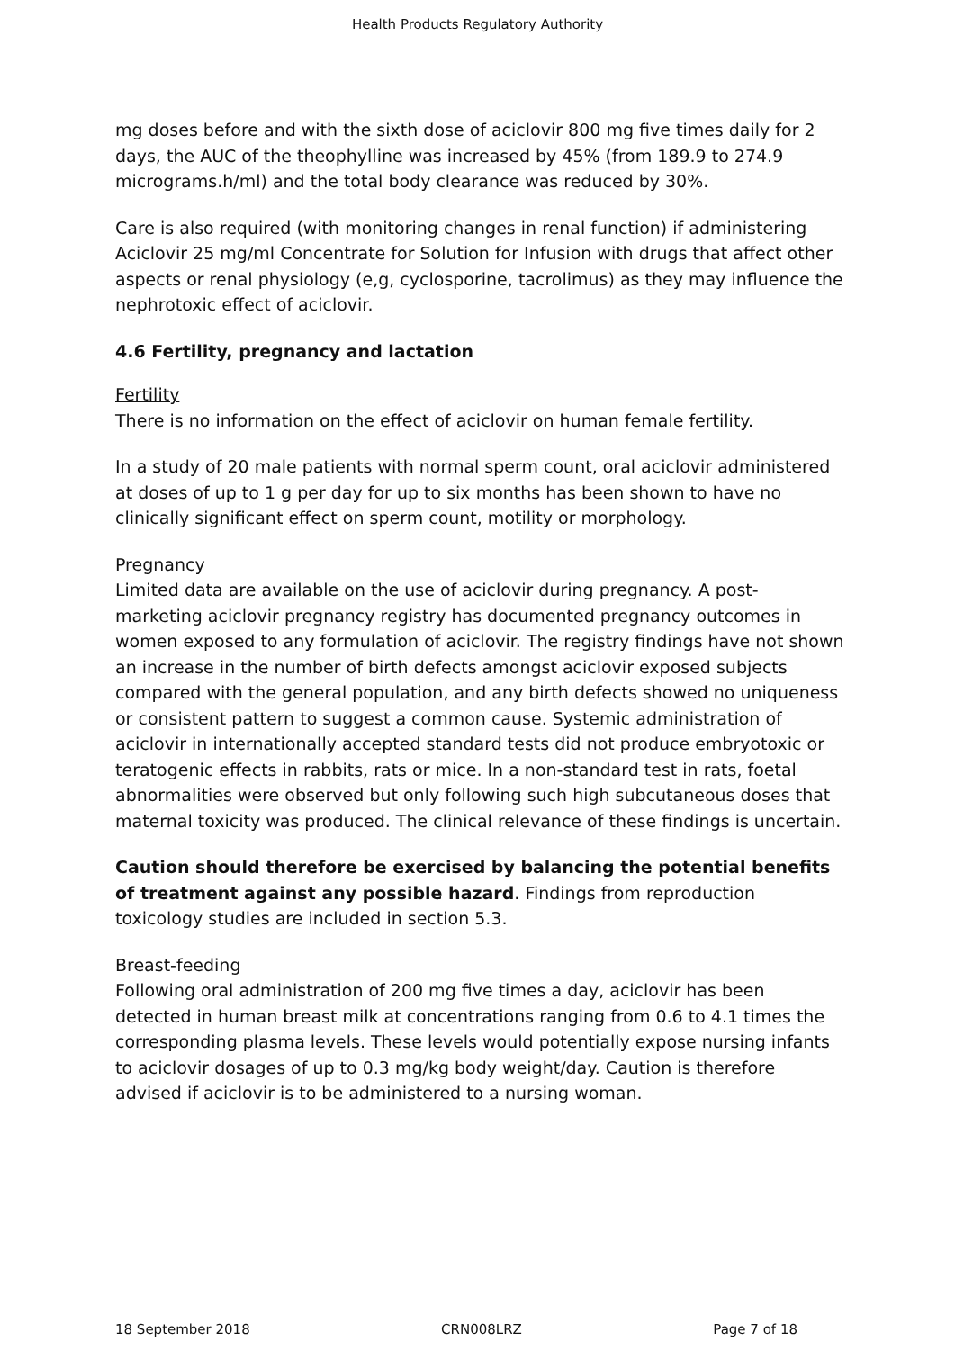Health Products Regulatory Authority
mg doses before and with the sixth dose of aciclovir 800 mg five times daily for 2 days, the AUC of the theophylline was increased by 45% (from 189.9 to 274.9 micrograms.h/ml) and the total body clearance was reduced by 30%.
Care is also required (with monitoring changes in renal function) if administering Aciclovir 25 mg/ml Concentrate for Solution for Infusion with drugs that affect other aspects or renal physiology (e,g, cyclosporine, tacrolimus) as they may influence the nephrotoxic effect of aciclovir.
4.6 Fertility, pregnancy and lactation
Fertility
There is no information on the effect of aciclovir on human female fertility.
In a study of 20 male patients with normal sperm count, oral aciclovir administered at doses of up to 1 g per day for up to six months has been shown to have no clinically significant effect on sperm count, motility or morphology.
Pregnancy
Limited data are available on the use of aciclovir during pregnancy. A post-marketing aciclovir pregnancy registry has documented pregnancy outcomes in women exposed to any formulation of aciclovir. The registry findings have not shown an increase in the number of birth defects amongst aciclovir exposed subjects compared with the general population, and any birth defects showed no uniqueness or consistent pattern to suggest a common cause. Systemic administration of aciclovir in internationally accepted standard tests did not produce embryotoxic or teratogenic effects in rabbits, rats or mice. In a non-standard test in rats, foetal abnormalities were observed but only following such high subcutaneous doses that maternal toxicity was produced. The clinical relevance of these findings is uncertain.
Caution should therefore be exercised by balancing the potential benefits of treatment against any possible hazard. Findings from reproduction toxicology studies are included in section 5.3.
Breast-feeding
Following oral administration of 200 mg five times a day, aciclovir has been detected in human breast milk at concentrations ranging from 0.6 to 4.1 times the corresponding plasma levels. These levels would potentially expose nursing infants to aciclovir dosages of up to 0.3 mg/kg body weight/day. Caution is therefore advised if aciclovir is to be administered to a nursing woman.
18 September 2018 CRN008LRZ Page 7 of 18